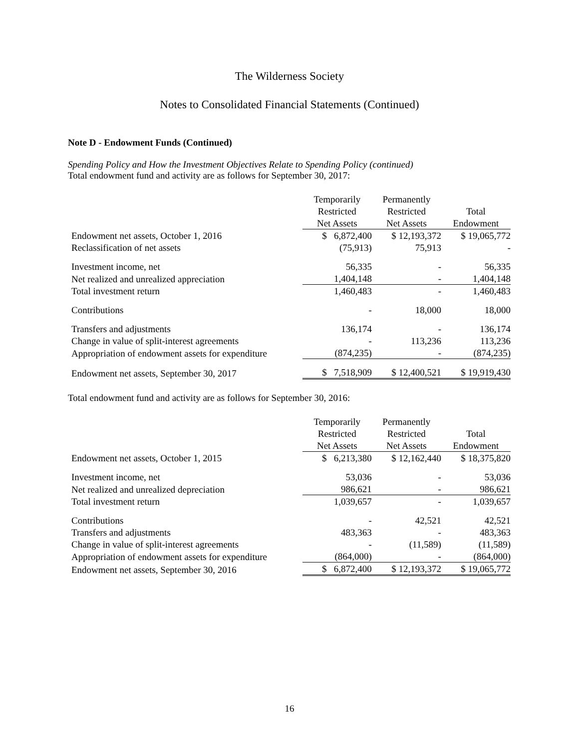The Wilderness Society
Notes to Consolidated Financial Statements (Continued)
Note D - Endowment Funds (Continued)
Spending Policy and How the Investment Objectives Relate to Spending Policy (continued)
Total endowment fund and activity are as follows for September 30, 2017:
| | Temporarily | Permanently | |
| | Restricted | Restricted | Total |
| | Net Assets | Net Assets | Endowment |
| Endowment net assets, October 1, 2016 | $ 6,872,400 | $ 12,193,372 | $ 19,065,772 |
| Reclassification of net assets | (75,913) | 75,913 | - |
| Investment income, net | 56,335 | - | 56,335 |
| Net realized and unrealized appreciation | 1,404,148 | - | 1,404,148 |
| Total investment return | 1,460,483 | - | 1,460,483 |
| Contributions | - | 18,000 | 18,000 |
| Transfers and adjustments | 136,174 | - | 136,174 |
| Change in value of split-interest agreements | - | 113,236 | 113,236 |
| Appropriation of endowment assets for expenditure | (874,235) | - | (874,235) |
| Endowment net assets, September 30, 2017 | $ 7,518,909 | $ 12,400,521 | $ 19,919,430 |
Total endowment fund and activity are as follows for September 30, 2016:
| | Temporarily | Permanently | |
| | Restricted | Restricted | Total |
| | Net Assets | Net Assets | Endowment |
| Endowment net assets, October 1, 2015 | $ 6,213,380 | $ 12,162,440 | $ 18,375,820 |
| Investment income, net | 53,036 | - | 53,036 |
| Net realized and unrealized depreciation | 986,621 | - | 986,621 |
| Total investment return | 1,039,657 | - | 1,039,657 |
| Contributions | - | 42,521 | 42,521 |
| Transfers and adjustments | 483,363 | - | 483,363 |
| Change in value of split-interest agreements | - | (11,589) | (11,589) |
| Appropriation of endowment assets for expenditure | (864,000) | - | (864,000) |
| Endowment net assets, September 30, 2016 | $ 6,872,400 | $ 12,193,372 | $ 19,065,772 |
16